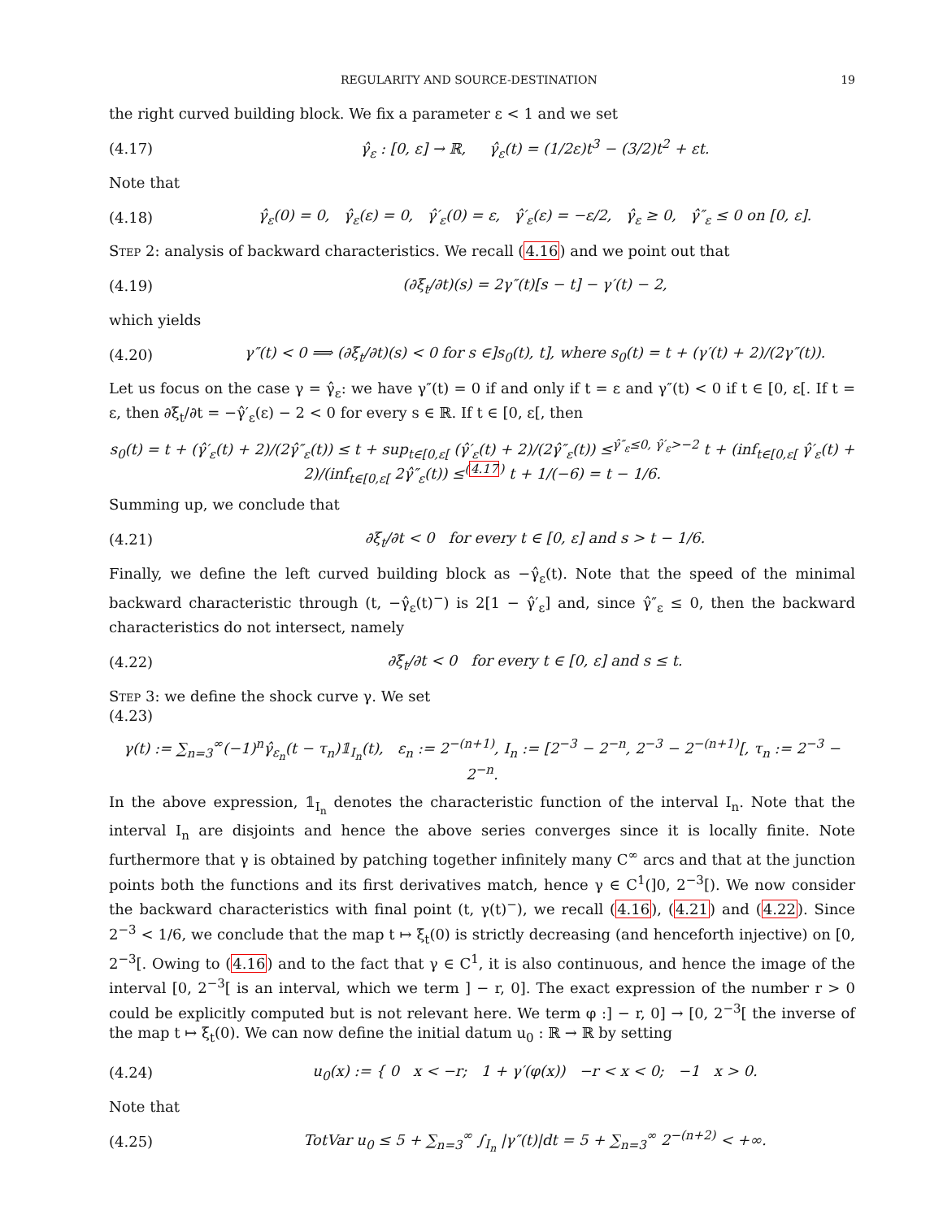REGULARITY AND SOURCE-DESTINATION 19
the right curved building block. We fix a parameter ε < 1 and we set
(4.17) γ̂<sub>ε</sub> : [0, ε] → ℝ, γ̂<sub>ε</sub>(t) = (1/2ε)t<sup>3</sup> − (3/2)t<sup>2</sup> + εt.
Note that
(4.18) γ̂<sub>ε</sub>(0) = 0, γ̂<sub>ε</sub>(ε) = 0, γ̂′<sub>ε</sub>(0) = ε, γ̂′<sub>ε</sub>(ε) = −ε/2, γ̂<sub>ε</sub> ≥ 0, γ̂″<sub>ε</sub> ≤ 0 on [0, ε].
Step 2: analysis of backward characteristics. We recall (4.16) and we point out that
(4.19) (∂ξ<sub>t</sub>/∂t)(s) = 2γ″(t)[s − t] − γ′(t) − 2,
which yields
(4.20) γ″(t) < 0 ⟹ (∂ξ<sub>t</sub>/∂t)(s) < 0 for s ∈]s<sub>0</sub>(t), t], where s<sub>0</sub>(t) = t + (γ′(t) + 2)/(2γ″(t)).
Let us focus on the case γ = γ̂<sub>ε</sub>: we have γ″(t) = 0 if and only if t = ε and γ″(t) < 0 if t ∈ [0, ε[. If t = ε, then ∂ξ<sub>t</sub>/∂t = −γ̂′<sub>ε</sub>(ε) − 2 < 0 for every s ∈ ℝ. If t ∈ [0, ε[, then
s<sub>0</sub>(t) = t + (γ̂′<sub>ε</sub>(t) + 2)/(2γ̂″<sub>ε</sub>(t)) ≤ t + sup<sub>t∈[0,ε[</sub> (γ̂′<sub>ε</sub>(t) + 2)/(2γ̂″<sub>ε</sub>(t)) ≤<sup>γ̂″<sub>ε</sub>≤0, γ̂′<sub>ε</sub>>−2</sup> t + (inf<sub>t∈[0,ε[</sub> γ̂′<sub>ε</sub>(t) + 2)/(inf<sub>t∈[0,ε[</sub> 2γ̂″<sub>ε</sub>(t)) ≤<sup>(4.17)</sup> t + 1/(−6) = t − 1/6.
Summing up, we conclude that
(4.21) ∂ξ<sub>t</sub>/∂t < 0 for every t ∈ [0, ε] and s > t − 1/6.
Finally, we define the left curved building block as −γ̂<sub>ε</sub>(t). Note that the speed of the minimal backward characteristic through (t, −γ̂<sub>ε</sub>(t)<sup>−</sup>) is 2[1 − γ̂′<sub>ε</sub>] and, since γ̂″<sub>ε</sub> ≤ 0, then the backward characteristics do not intersect, namely
(4.22) ∂ξ<sub>t</sub>/∂t < 0 for every t ∈ [0, ε] and s ≤ t.
Step 3: we define the shock curve γ. We set
(4.23)
γ(t) := ∑<sub>n=3</sub><sup>∞</sup>(−1)<sup>n</sup>γ̂<sub>ε<sub>n</sub></sub>(t − τ<sub>n</sub>)𝟙<sub>I<sub>n</sub></sub>(t), ε<sub>n</sub> := 2<sup>−(n+1)</sup>, I<sub>n</sub> := [2<sup>−3</sup> − 2<sup>−n</sup>, 2<sup>−3</sup> − 2<sup>−(n+1)</sup>[, τ<sub>n</sub> := 2<sup>−3</sup> − 2<sup>−n</sup>.
In the above expression, 𝟙<sub>I<sub>n</sub></sub> denotes the characteristic function of the interval I<sub>n</sub>. Note that the interval I<sub>n</sub> are disjoints and hence the above series converges since it is locally finite. Note furthermore that γ is obtained by patching together infinitely many C<sup>∞</sup> arcs and that at the junction points both the functions and its first derivatives match, hence γ ∈ C<sup>1</sup>(]0, 2<sup>−3</sup>[). We now consider the backward characteristics with final point (t, γ(t)<sup>−</sup>), we recall (4.16), (4.21) and (4.22). Since 2<sup>−3</sup> < 1/6, we conclude that the map t ↦ ξ<sub>t</sub>(0) is strictly decreasing (and henceforth injective) on [0, 2<sup>−3</sup>[. Owing to (4.16) and to the fact that γ ∈ C<sup>1</sup>, it is also continuous, and hence the image of the interval [0, 2<sup>−3</sup>[ is an interval, which we term ] − r, 0]. The exact expression of the number r > 0 could be explicitly computed but is not relevant here. We term φ :] − r, 0] → [0, 2<sup>−3</sup>[ the inverse of the map t ↦ ξ<sub>t</sub>(0). We can now define the initial datum u<sub>0</sub> : ℝ → ℝ by setting
(4.24) u<sub>0</sub>(x) := { 0 x < −r; 1 + γ′(φ(x)) −r < x < 0; −1 x > 0.
Note that
(4.25) TotVar u<sub>0</sub> ≤ 5 + ∑<sub>n=3</sub><sup>∞</sup> ∫<sub>I<sub>n</sub></sub> |γ″(t)|dt = 5 + ∑<sub>n=3</sub><sup>∞</sup> 2<sup>−(n+2)</sup> < +∞.